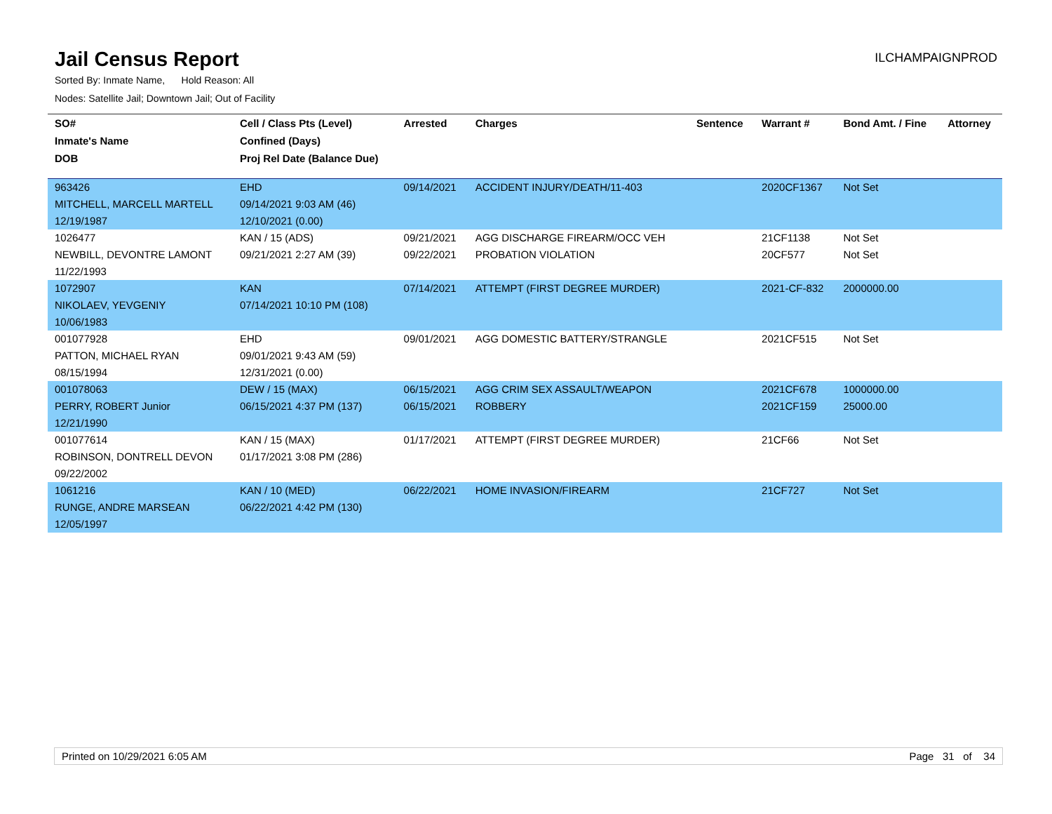Jail Census Report
ILCHAMPAIGNPROD
Sorted By: Inmate Name, Hold Reason: All
Nodes: Satellite Jail; Downtown Jail; Out of Facility
| SO# | Cell / Class Pts (Level) | Arrested | Charges | Sentence | Warrant # | Bond Amt. / Fine | Attorney |
| --- | --- | --- | --- | --- | --- | --- | --- |
| Inmate's Name | Confined (Days) | | | | | | |
| DOB | Proj Rel Date (Balance Due) | | | | | | |
| 963426 | EHD | 09/14/2021 | ACCIDENT INJURY/DEATH/11-403 | | 2020CF1367 | Not Set | |
| MITCHELL, MARCELL MARTELL | 09/14/2021 9:03 AM (46) | | | | | | |
| 12/19/1987 | 12/10/2021 (0.00) | | | | | | |
| 1026477 | KAN / 15 (ADS) | 09/21/2021 | AGG DISCHARGE FIREARM/OCC VEH | | 21CF1138 | Not Set | |
| NEWBILL, DEVONTRE LAMONT | 09/21/2021 2:27 AM (39) | 09/22/2021 | PROBATION VIOLATION | | 20CF577 | Not Set | |
| 11/22/1993 | | | | | | | |
| 1072907 | KAN | 07/14/2021 | ATTEMPT (FIRST DEGREE MURDER) | | 2021-CF-832 | 2000000.00 | |
| NIKOLAEV, YEVGENIY | 07/14/2021 10:10 PM (108) | | | | | | |
| 10/06/1983 | | | | | | | |
| 001077928 | EHD | 09/01/2021 | AGG DOMESTIC BATTERY/STRANGLE | | 2021CF515 | Not Set | |
| PATTON, MICHAEL RYAN | 09/01/2021 9:43 AM (59) | | | | | | |
| 08/15/1994 | 12/31/2021 (0.00) | | | | | | |
| 001078063 | DEW / 15 (MAX) | 06/15/2021 | AGG CRIM SEX ASSAULT/WEAPON | | 2021CF678 | 1000000.00 | |
| PERRY, ROBERT Junior | 06/15/2021 4:37 PM (137) | 06/15/2021 | ROBBERY | | 2021CF159 | 25000.00 | |
| 12/21/1990 | | | | | | | |
| 001077614 | KAN / 15 (MAX) | 01/17/2021 | ATTEMPT (FIRST DEGREE MURDER) | | 21CF66 | Not Set | |
| ROBINSON, DONTRELL DEVON | 01/17/2021 3:08 PM (286) | | | | | | |
| 09/22/2002 | | | | | | | |
| 1061216 | KAN / 10 (MED) | 06/22/2021 | HOME INVASION/FIREARM | | 21CF727 | Not Set | |
| RUNGE, ANDRE MARSEAN | 06/22/2021 4:42 PM (130) | | | | | | |
| 12/05/1997 | | | | | | | |
Printed on 10/29/2021 6:05 AM Page 31 of 34